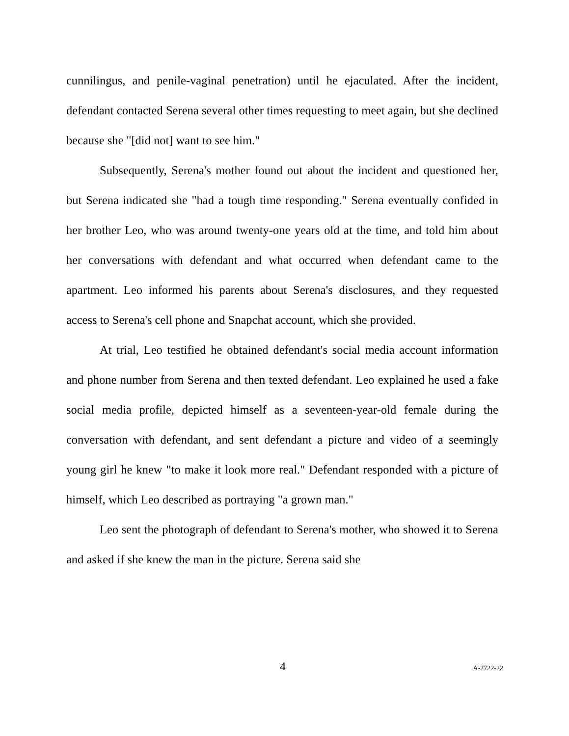cunnilingus, and penile-vaginal penetration) until he ejaculated. After the incident, defendant contacted Serena several other times requesting to meet again, but she declined because she "[did not] want to see him."
Subsequently, Serena's mother found out about the incident and questioned her, but Serena indicated she "had a tough time responding." Serena eventually confided in her brother Leo, who was around twenty-one years old at the time, and told him about her conversations with defendant and what occurred when defendant came to the apartment. Leo informed his parents about Serena's disclosures, and they requested access to Serena's cell phone and Snapchat account, which she provided.
At trial, Leo testified he obtained defendant's social media account information and phone number from Serena and then texted defendant. Leo explained he used a fake social media profile, depicted himself as a seventeen-year-old female during the conversation with defendant, and sent defendant a picture and video of a seemingly young girl he knew "to make it look more real." Defendant responded with a picture of himself, which Leo described as portraying "a grown man."
Leo sent the photograph of defendant to Serena's mother, who showed it to Serena and asked if she knew the man in the picture. Serena said she
4 A-2722-22